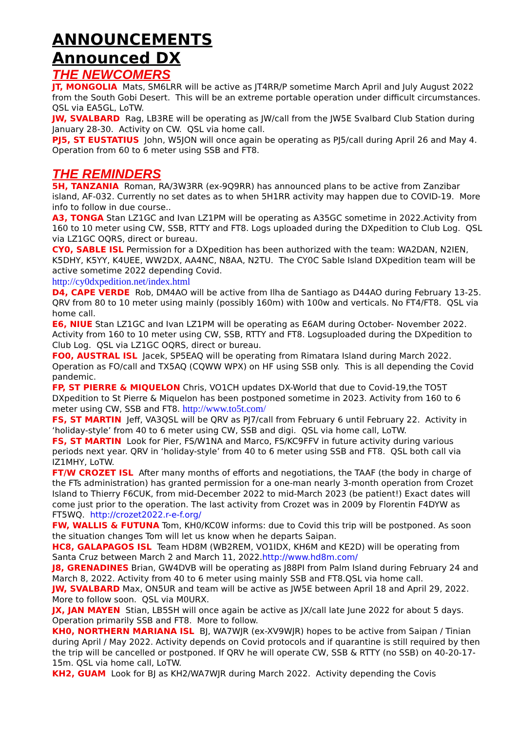ANNOUNCEMENTS
Announced DX
THE NEWCOMERS
JT, MONGOLIA Mats, SM6LRR will be active as JT4RR/P sometime March April and July August 2022 from the South Gobi Desert. This will be an extreme portable operation under difficult circumstances. QSL via EA5GL, LoTW.
JW, SVALBARD Rag, LB3RE will be operating as JW/call from the JW5E Svalbard Club Station during January 28-30. Activity on CW. QSL via home call.
PJ5, ST EUSTATIUS John, W5JON will once again be operating as PJ5/call during April 26 and May 4. Operation from 60 to 6 meter using SSB and FT8.
THE REMINDERS
5H, TANZANIA Roman, RA/3W3RR (ex-9Q9RR) has announced plans to be active from Zanzibar island, AF-032. Currently no set dates as to when 5H1RR activity may happen due to COVID-19. More info to follow in due course..
A3, TONGA Stan LZ1GC and Ivan LZ1PM will be operating as A35GC sometime in 2022.Activity from 160 to 10 meter using CW, SSB, RTTY and FT8. Logs uploaded during the DXpedition to Club Log. QSL via LZ1GC OQRS, direct or bureau.
CY0, SABLE ISL Permission for a DXpedition has been authorized with the team: WA2DAN, N2IEN, K5DHY, K5YY, K4UEE, WW2DX, AA4NC, N8AA, N2TU. The CY0C Sable Island DXpedition team will be active sometime 2022 depending Covid.
http://cy0dxpedition.net/index.html
D4, CAPE VERDE Rob, DM4AO will be active from Ilha de Santiago as D44AO during February 13-25. QRV from 80 to 10 meter using mainly (possibly 160m) with 100w and verticals. No FT4/FT8. QSL via home call.
E6, NIUE Stan LZ1GC and Ivan LZ1PM will be operating as E6AM during October- November 2022. Activity from 160 to 10 meter using CW, SSB, RTTY and FT8. Logsuploaded during the DXpedition to Club Log. QSL via LZ1GC OQRS, direct or bureau.
FO0, AUSTRAL ISL Jacek, SP5EAQ will be operating from Rimatara Island during March 2022. Operation as FO/call and TX5AQ (CQWW WPX) on HF using SSB only. This is all depending the Covid pandemic.
FP, ST PIERRE & MIQUELON Chris, VO1CH updates DX-World that due to Covid-19,the TO5T DXpedition to St Pierre & Miquelon has been postponed sometime in 2023. Activity from 160 to 6 meter using CW, SSB and FT8. http://www.to5t.com/
FS, ST MARTIN Jeff, VA3QSL will be QRV as PJ7/call from February 6 until February 22. Activity in ‘holiday-style’ from 40 to 6 meter using CW, SSB and digi. QSL via home call, LoTW.
FS, ST MARTIN Look for Pier, FS/W1NA and Marco, FS/KC9FFV in future activity during various periods next year. QRV in ‘holiday-style’ from 40 to 6 meter using SSB and FT8. QSL both call via IZ1MHY, LoTW.
FT/W CROZET ISL After many months of efforts and negotiations, the TAAF (the body in charge of the FTs administration) has granted permission for a one-man nearly 3-month operation from Crozet Island to Thierry F6CUK, from mid-December 2022 to mid-March 2023 (be patient!) Exact dates will come just prior to the operation. The last activity from Crozet was in 2009 by Florentin F4DYW as FT5WQ. http://crozet2022.r-e-f.org/
FW, WALLIS & FUTUNA Tom, KH0/KC0W informs: due to Covid this trip will be postponed. As soon the situation changes Tom will let us know when he departs Saipan.
HC8, GALAPAGOS ISL Team HD8M (WB2REM, VO1IDX, KH6M and KE2D) will be operating from Santa Cruz between March 2 and March 11, 2022.http://www.hd8m.com/
J8, GRENADINES Brian, GW4DVB will be operating as J88PI from Palm Island during February 24 and March 8, 2022. Activity from 40 to 6 meter using mainly SSB and FT8.QSL via home call.
JW, SVALBARD Max, ON5UR and team will be active as JW5E between April 18 and April 29, 2022. More to follow soon. QSL via M0URX.
JX, JAN MAYEN Stian, LB5SH will once again be active as JX/call late June 2022 for about 5 days. Operation primarily SSB and FT8. More to follow.
KH0, NORTHERN MARIANA ISL BJ, WA7WJR (ex-XV9WJR) hopes to be active from Saipan / Tinian during April / May 2022. Activity depends on Covid protocols and if quarantine is still required by then the trip will be cancelled or postponed. If QRV he will operate CW, SSB & RTTY (no SSB) on 40-20-17-15m. QSL via home call, LoTW.
KH2, GUAM Look for BJ as KH2/WA7WJR during March 2022. Activity depending the Covis